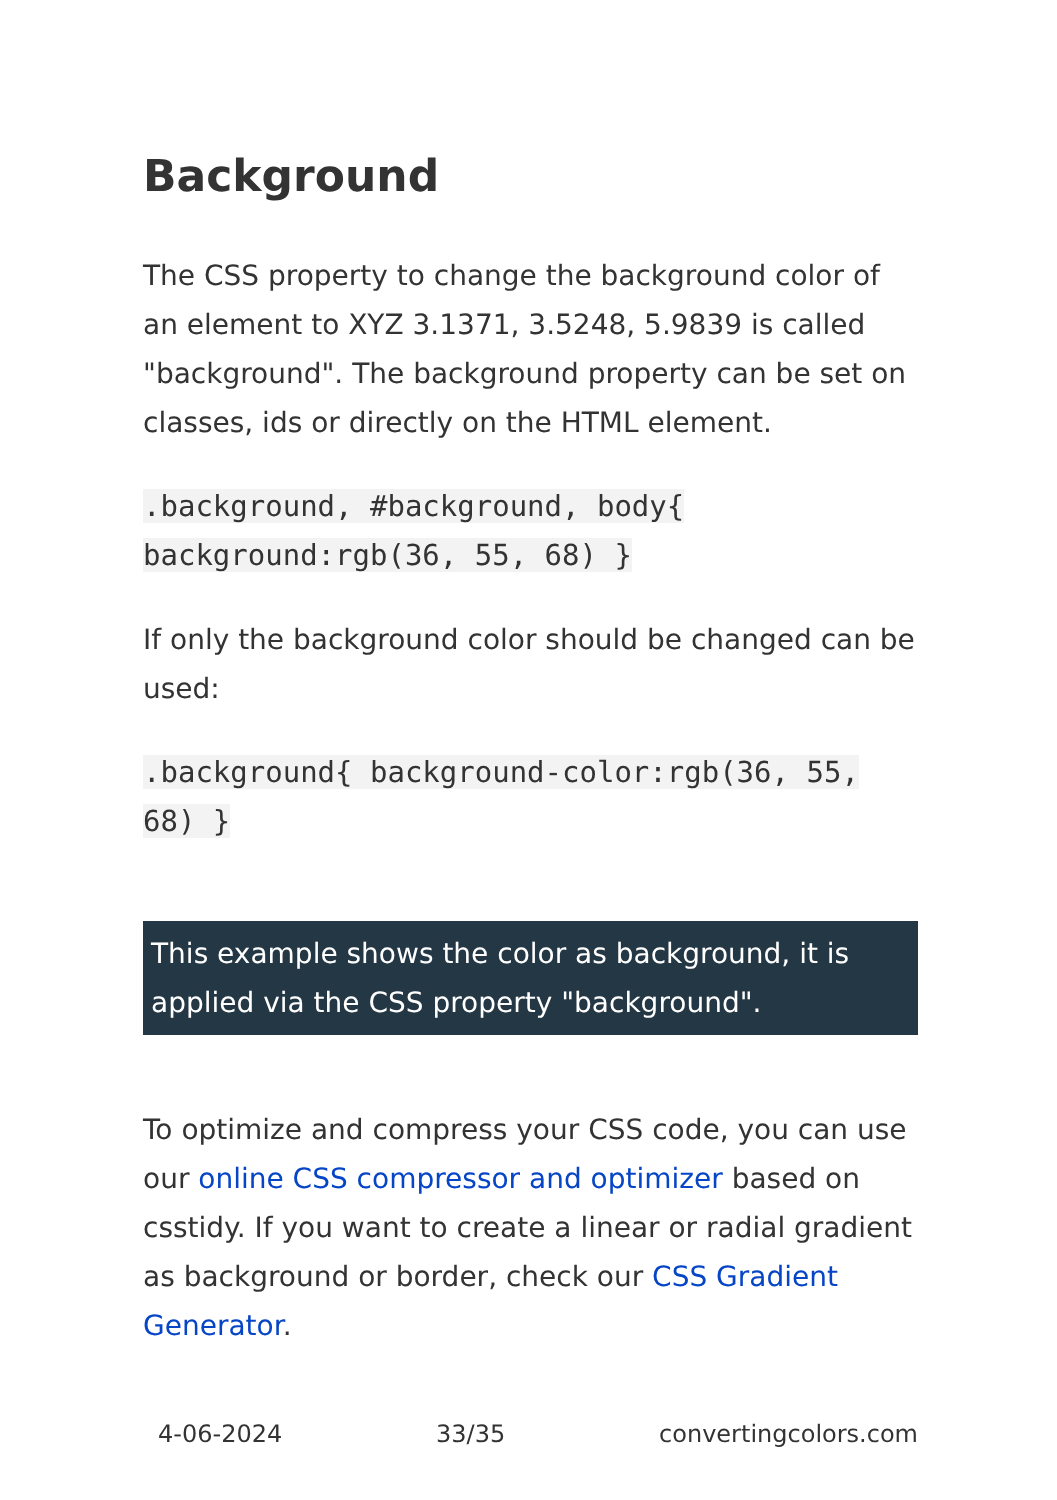Background
The CSS property to change the background color of an element to XYZ 3.1371, 3.5248, 5.9839 is called "background". The background property can be set on classes, ids or directly on the HTML element.
.background, #background, body{ background:rgb(36, 55, 68) }
If only the background color should be changed can be used:
.background{ background-color:rgb(36, 55, 68) }
This example shows the color as background, it is applied via the CSS property "background".
To optimize and compress your CSS code, you can use our online CSS compressor and optimizer based on csstidy. If you want to create a linear or radial gradient as background or border, check our CSS Gradient Generator.
4-06-2024 33/35 convertingcolors.com